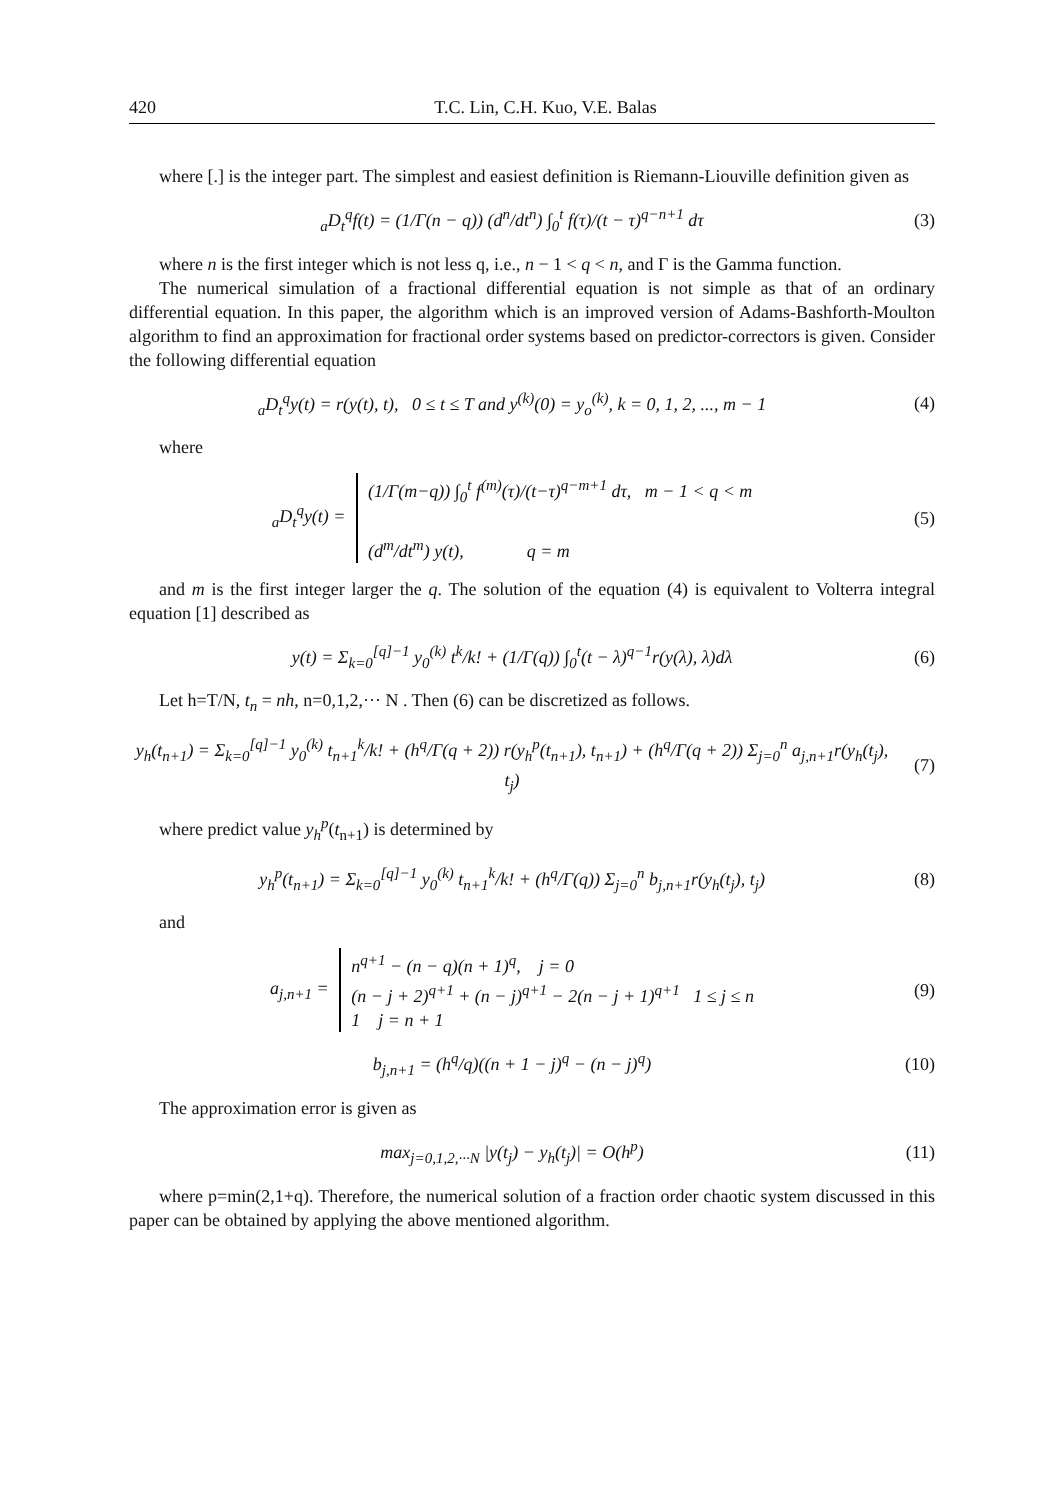420 T.C. Lin, C.H. Kuo, V.E. Balas
where [.] is the integer part. The simplest and easiest definition is Riemann-Liouville definition given as
<sub>a</sub>D<sub>t</sub><sup>q</sup>f(t) = (1/Γ(n − q)) (d<sup>n</sup>/dt<sup>n</sup>) ∫<sub>0</sub><sup>t</sup> f(τ)/(t − τ)<sup>q−n+1</sup> dτ
(3)
where n is the first integer which is not less q, i.e., n − 1 < q < n, and Γ is the Gamma function.
The numerical simulation of a fractional differential equation is not simple as that of an ordinary differential equation. In this paper, the algorithm which is an improved version of Adams-Bashforth-Moulton algorithm to find an approximation for fractional order systems based on predictor-correctors is given. Consider the following differential equation
<sub>a</sub>D<sub>t</sub><sup>q</sup>y(t) = r(y(t), t), 0 ≤ t ≤ T and y<sup>(k)</sup>(0) = y<sub>o</sub><sup>(k)</sup>, k = 0, 1, 2, ..., m − 1
(4)
where
<sub>a</sub>D<sub>t</sub><sup>q</sup>y(t) = (1/Γ(m−q)) ∫<sub>0</sub><sup>t</sup> f<sup>(m)</sup>(τ)/(t−τ)<sup>q−m+1</sup> dτ, m − 1 < q < m
(d<sup>m</sup>/dt<sup>m</sup>) y(t), q = m
(5)
and m is the first integer larger the q. The solution of the equation (4) is equivalent to Volterra integral equation [1] described as
y(t) = Σ<sub>k=0</sub><sup>[q]−1</sup> y<sub>0</sub><sup>(k)</sup> t<sup>k</sup>/k! + (1/Γ(q)) ∫<sub>0</sub><sup>t</sup>(t − λ)<sup>q−1</sup>r(y(λ), λ)dλ
(6)
Let h=T/N, t<sub>n</sub> = nh, n=0,1,2,··· N . Then (6) can be discretized as follows.
y<sub>h</sub>(t<sub>n+1</sub>) = Σ<sub>k=0</sub><sup>[q]−1</sup> y<sub>0</sub><sup>(k)</sup> t<sub>n+1</sub><sup>k</sup>/k! + (h<sup>q</sup>/Γ(q + 2)) r(y<sub>h</sub><sup>p</sup>(t<sub>n+1</sub>), t<sub>n+1</sub>) + (h<sup>q</sup>/Γ(q + 2)) Σ<sub>j=0</sub><sup>n</sup> a<sub>j,n+1</sub>r(y<sub>h</sub>(t<sub>j</sub>), t<sub>j</sub>)
(7)
where predict value y<sub>h</sub><sup>p</sup>(t<sub>n+1</sub>) is determined by
y<sub>h</sub><sup>p</sup>(t<sub>n+1</sub>) = Σ<sub>k=0</sub><sup>[q]−1</sup> y<sub>0</sub><sup>(k)</sup> t<sub>n+1</sub><sup>k</sup>/k! + (h<sup>q</sup>/Γ(q)) Σ<sub>j=0</sub><sup>n</sup> b<sub>j,n+1</sub>r(y<sub>h</sub>(t<sub>j</sub>), t<sub>j</sub>)
(8)
and
a<sub>j,n+1</sub> = n<sup>q+1</sup> − (n − q)(n + 1)<sup>q</sup>, j = 0
(n − j + 2)<sup>q+1</sup> + (n − j)<sup>q+1</sup> − 2(n − j + 1)<sup>q+1</sup> 1 ≤ j ≤ n
1 j = n + 1
(9)
b<sub>j,n+1</sub> = (h<sup>q</sup>/q)((n + 1 − j)<sup>q</sup> − (n − j)<sup>q</sup>)
(10)
The approximation error is given as
max<sub>j=0,1,2,···N</sub> |y(t<sub>j</sub>) − y<sub>h</sub>(t<sub>j</sub>)| = O(h<sup>p</sup>)
(11)
where p=min(2,1+q). Therefore, the numerical solution of a fraction order chaotic system discussed in this paper can be obtained by applying the above mentioned algorithm.